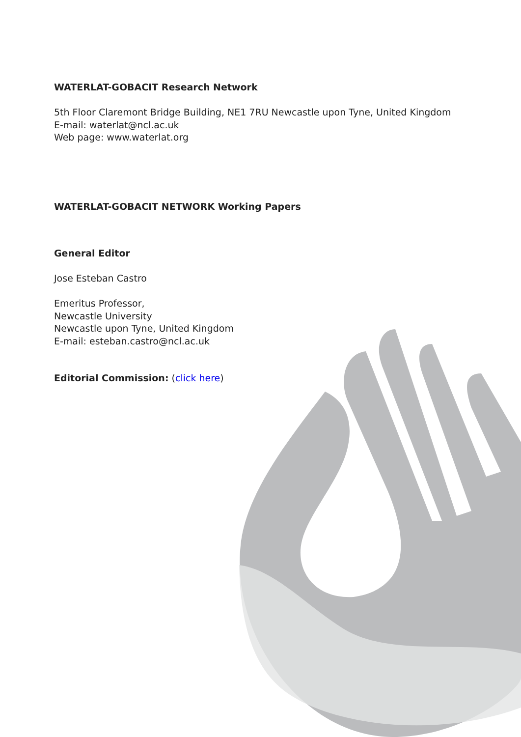WATERLAT-GOBACIT Research Network
5th Floor Claremont Bridge Building, NE1 7RU Newcastle upon Tyne, United Kingdom
E-mail: waterlat@ncl.ac.uk
Web page: www.waterlat.org
WATERLAT-GOBACIT NETWORK Working Papers
General Editor
Jose Esteban Castro
Emeritus Professor,
Newcastle University
Newcastle upon Tyne, United Kingdom
E-mail: esteban.castro@ncl.ac.uk
Editorial Commission: (click here)